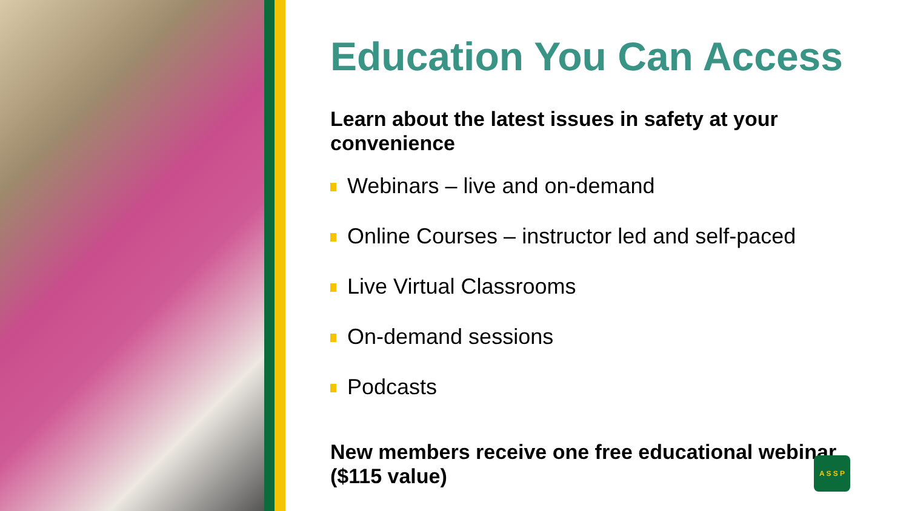Education You Can Access
Learn about the latest issues in safety at your convenience
Webinars – live and on-demand
Online Courses – instructor led and self-paced
Live Virtual Classrooms
On-demand sessions
Podcasts
New members receive one free educational webinar ($115 value)
A S S P